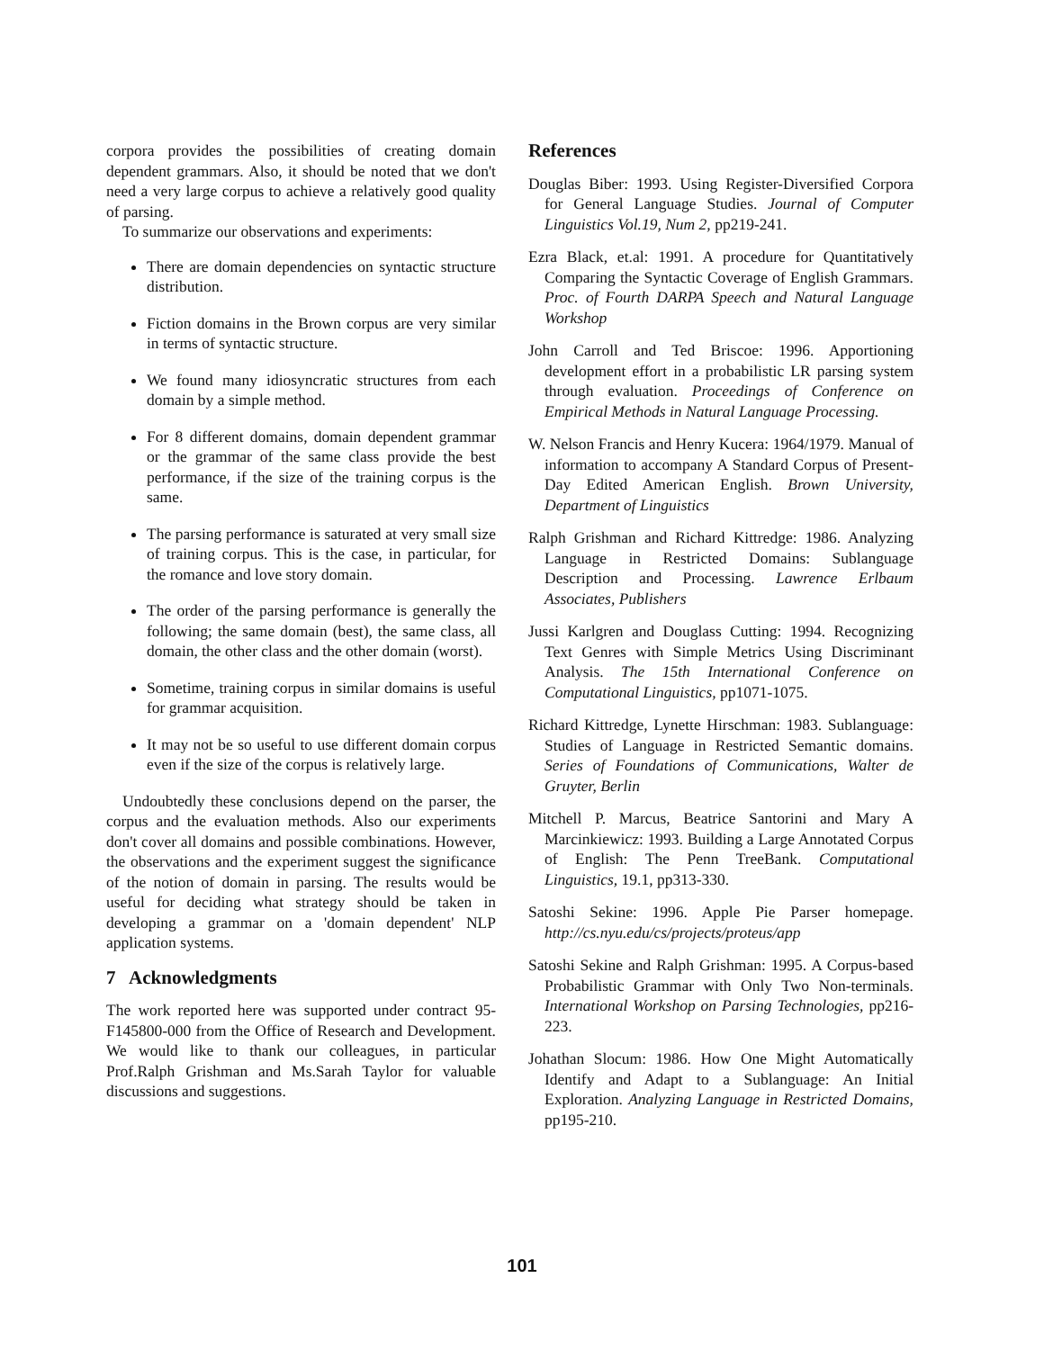corpora provides the possibilities of creating domain dependent grammars. Also, it should be noted that we don't need a very large corpus to achieve a relatively good quality of parsing.
To summarize our observations and experiments:
There are domain dependencies on syntactic structure distribution.
Fiction domains in the Brown corpus are very similar in terms of syntactic structure.
We found many idiosyncratic structures from each domain by a simple method.
For 8 different domains, domain dependent grammar or the grammar of the same class provide the best performance, if the size of the training corpus is the same.
The parsing performance is saturated at very small size of training corpus. This is the case, in particular, for the romance and love story domain.
The order of the parsing performance is generally the following; the same domain (best), the same class, all domain, the other class and the other domain (worst).
Sometime, training corpus in similar domains is useful for grammar acquisition.
It may not be so useful to use different domain corpus even if the size of the corpus is relatively large.
Undoubtedly these conclusions depend on the parser, the corpus and the evaluation methods. Also our experiments don't cover all domains and possible combinations. However, the observations and the experiment suggest the significance of the notion of domain in parsing. The results would be useful for deciding what strategy should be taken in developing a grammar on a 'domain dependent' NLP application systems.
7 Acknowledgments
The work reported here was supported under contract 95-F145800-000 from the Office of Research and Development. We would like to thank our colleagues, in particular Prof.Ralph Grishman and Ms.Sarah Taylor for valuable discussions and suggestions.
References
Douglas Biber: 1993. Using Register-Diversified Corpora for General Language Studies. Journal of Computer Linguistics Vol.19, Num 2, pp219-241.
Ezra Black, et.al: 1991. A procedure for Quantitatively Comparing the Syntactic Coverage of English Grammars. Proc. of Fourth DARPA Speech and Natural Language Workshop
John Carroll and Ted Briscoe: 1996. Apportioning development effort in a probabilistic LR parsing system through evaluation. Proceedings of Conference on Empirical Methods in Natural Language Processing.
W. Nelson Francis and Henry Kucera: 1964/1979. Manual of information to accompany A Standard Corpus of Present-Day Edited American English. Brown University, Department of Linguistics
Ralph Grishman and Richard Kittredge: 1986. Analyzing Language in Restricted Domains: Sublanguage Description and Processing. Lawrence Erlbaum Associates, Publishers
Jussi Karlgren and Douglass Cutting: 1994. Recognizing Text Genres with Simple Metrics Using Discriminant Analysis. The 15th International Conference on Computational Linguistics, pp1071-1075.
Richard Kittredge, Lynette Hirschman: 1983. Sublanguage: Studies of Language in Restricted Semantic domains. Series of Foundations of Communications, Walter de Gruyter, Berlin
Mitchell P. Marcus, Beatrice Santorini and Mary A Marcinkiewicz: 1993. Building a Large Annotated Corpus of English: The Penn TreeBank. Computational Linguistics, 19.1, pp313-330.
Satoshi Sekine: 1996. Apple Pie Parser homepage. http://cs.nyu.edu/cs/projects/proteus/app
Satoshi Sekine and Ralph Grishman: 1995. A Corpus-based Probabilistic Grammar with Only Two Non-terminals. International Workshop on Parsing Technologies, pp216-223.
Johathan Slocum: 1986. How One Might Automatically Identify and Adapt to a Sublanguage: An Initial Exploration. Analyzing Language in Restricted Domains, pp195-210.
101